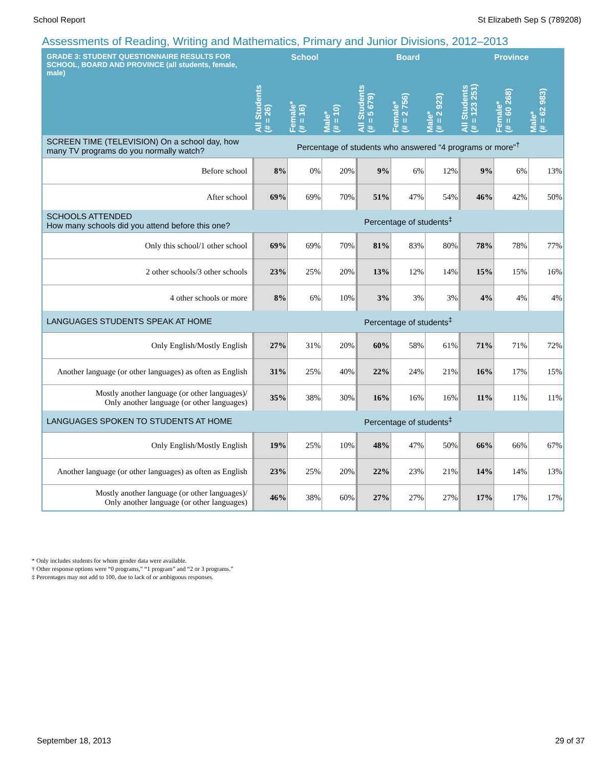School Report St Elizabeth Sep S (789208)
Assessments of Reading, Writing and Mathematics, Primary and Junior Divisions, 2012–2013
| GRADE 3: STUDENT QUESTIONNAIRE RESULTS FOR SCHOOL, BOARD AND PROVINCE (all students, female, male) | School | | | Board | | | Province | | |
| --- | --- | --- | --- | --- | --- | --- | --- | --- | --- |
| | All Students (# = 26) | Female* (# = 16) | Male* (# = 10) | All Students (# = 5 679) | Female* (# = 2 756) | Male* (# = 2 923) | All Students (# = 123 251) | Female* (# = 60 268) | Male* (# = 62 983) |
| SCREEN TIME (TELEVISION) On a school day, how many TV programs do you normally watch? | Percentage of students who answered “4 programs or more”<sup>†</sup> | | | | | | | | |
| Before school | 8% | 0% | 20% | 9% | 6% | 12% | 9% | 6% | 13% |
| After school | 69% | 69% | 70% | 51% | 47% | 54% | 46% | 42% | 50% |
| SCHOOLS ATTENDED How many schools did you attend before this one? | Percentage of students<sup>‡</sup> | | | | | | | | |
| Only this school/1 other school | 69% | 69% | 70% | 81% | 83% | 80% | 78% | 78% | 77% |
| 2 other schools/3 other schools | 23% | 25% | 20% | 13% | 12% | 14% | 15% | 15% | 16% |
| 4 other schools or more | 8% | 6% | 10% | 3% | 3% | 3% | 4% | 4% | 4% |
| LANGUAGES STUDENTS SPEAK AT HOME | Percentage of students<sup>‡</sup> | | | | | | | | |
| Only English/Mostly English | 27% | 31% | 20% | 60% | 58% | 61% | 71% | 71% | 72% |
| Another language (or other languages) as often as English | 31% | 25% | 40% | 22% | 24% | 21% | 16% | 17% | 15% |
| Mostly another language (or other languages)/ Only another language (or other languages) | 35% | 38% | 30% | 16% | 16% | 16% | 11% | 11% | 11% |
| LANGUAGES SPOKEN TO STUDENTS AT HOME | Percentage of students<sup>‡</sup> | | | | | | | | |
| Only English/Mostly English | 19% | 25% | 10% | 48% | 47% | 50% | 66% | 66% | 67% |
| Another language (or other languages) as often as English | 23% | 25% | 20% | 22% | 23% | 21% | 14% | 14% | 13% |
| Mostly another language (or other languages)/ Only another language (or other languages) | 46% | 38% | 60% | 27% | 27% | 27% | 17% | 17% | 17% |
* Only includes students for whom gender data were available.
† Other response options were “0 programs,” “1 program” and “2 or 3 programs.”
‡ Percentages may not add to 100, due to lack of or ambiguous responses.
September 18, 2013 29 of 37